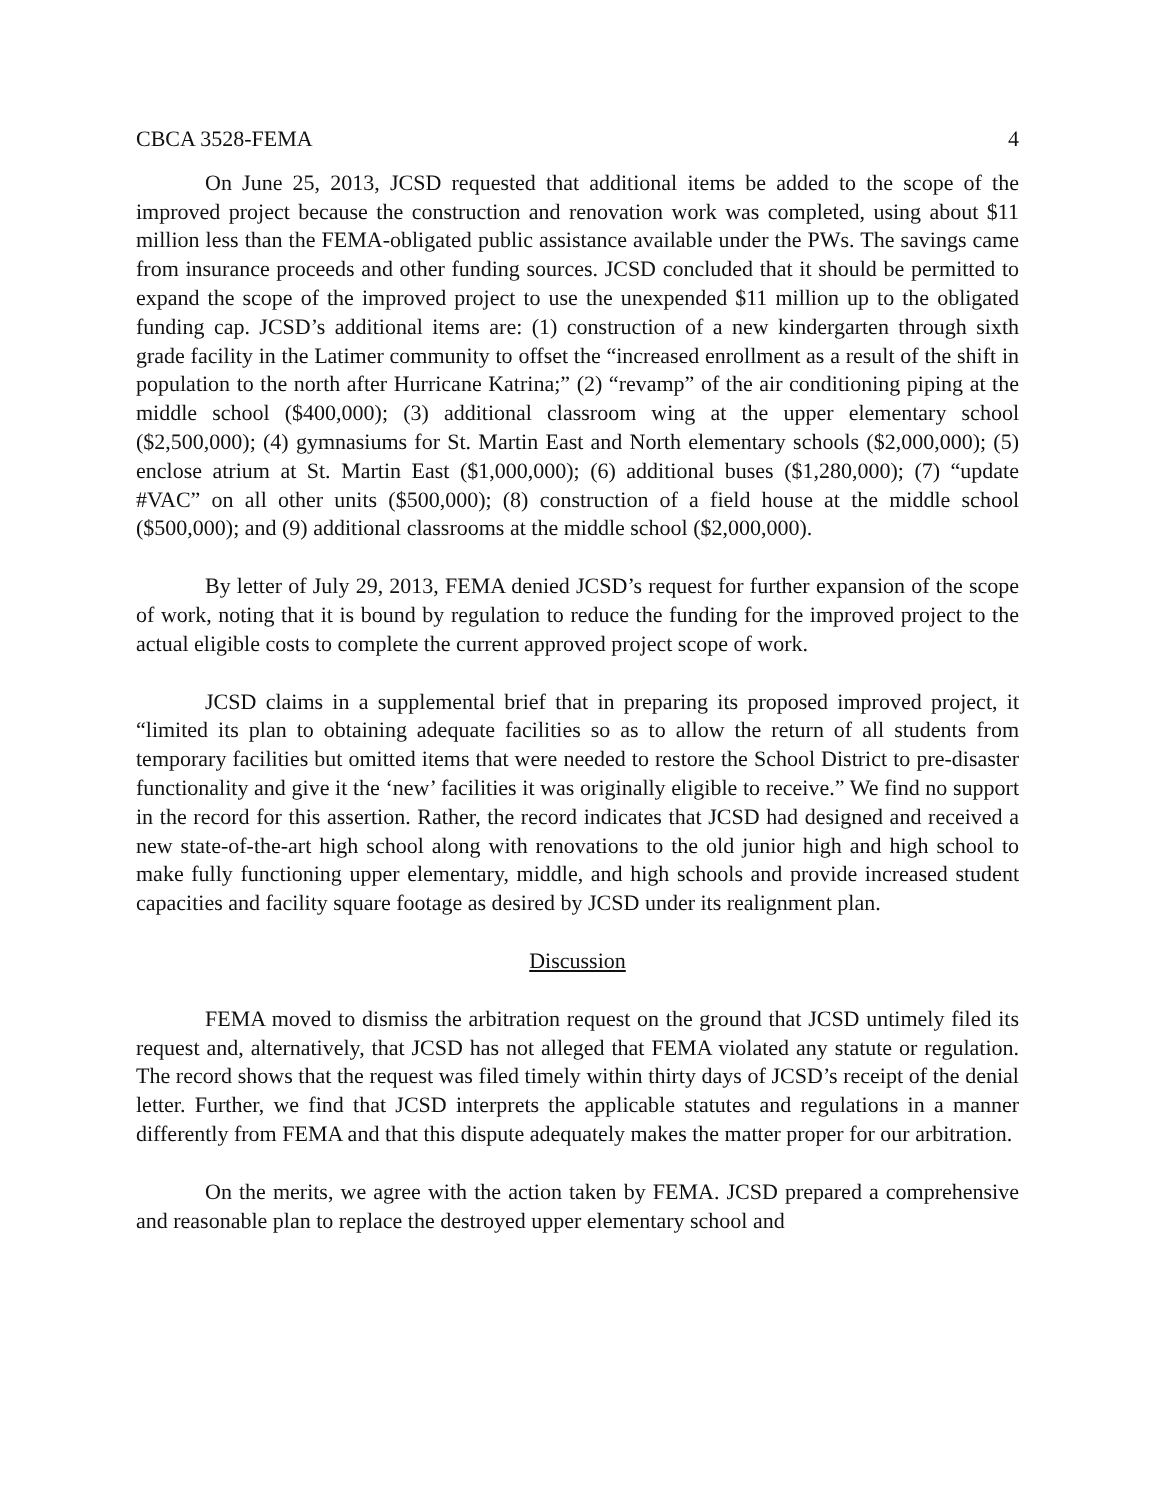CBCA 3528-FEMA 4
On June 25, 2013, JCSD requested that additional items be added to the scope of the improved project because the construction and renovation work was completed, using about $11 million less than the FEMA-obligated public assistance available under the PWs. The savings came from insurance proceeds and other funding sources. JCSD concluded that it should be permitted to expand the scope of the improved project to use the unexpended $11 million up to the obligated funding cap. JCSD’s additional items are: (1) construction of a new kindergarten through sixth grade facility in the Latimer community to offset the “increased enrollment as a result of the shift in population to the north after Hurricane Katrina;” (2) “revamp” of the air conditioning piping at the middle school ($400,000); (3) additional classroom wing at the upper elementary school ($2,500,000); (4) gymnasiums for St. Martin East and North elementary schools ($2,000,000); (5) enclose atrium at St. Martin East ($1,000,000); (6) additional buses ($1,280,000); (7) “update #VAC” on all other units ($500,000); (8) construction of a field house at the middle school ($500,000); and (9) additional classrooms at the middle school ($2,000,000).
By letter of July 29, 2013, FEMA denied JCSD’s request for further expansion of the scope of work, noting that it is bound by regulation to reduce the funding for the improved project to the actual eligible costs to complete the current approved project scope of work.
JCSD claims in a supplemental brief that in preparing its proposed improved project, it “limited its plan to obtaining adequate facilities so as to allow the return of all students from temporary facilities but omitted items that were needed to restore the School District to pre-disaster functionality and give it the ‘new’ facilities it was originally eligible to receive.” We find no support in the record for this assertion. Rather, the record indicates that JCSD had designed and received a new state-of-the-art high school along with renovations to the old junior high and high school to make fully functioning upper elementary, middle, and high schools and provide increased student capacities and facility square footage as desired by JCSD under its realignment plan.
Discussion
FEMA moved to dismiss the arbitration request on the ground that JCSD untimely filed its request and, alternatively, that JCSD has not alleged that FEMA violated any statute or regulation. The record shows that the request was filed timely within thirty days of JCSD’s receipt of the denial letter. Further, we find that JCSD interprets the applicable statutes and regulations in a manner differently from FEMA and that this dispute adequately makes the matter proper for our arbitration.
On the merits, we agree with the action taken by FEMA. JCSD prepared a comprehensive and reasonable plan to replace the destroyed upper elementary school and